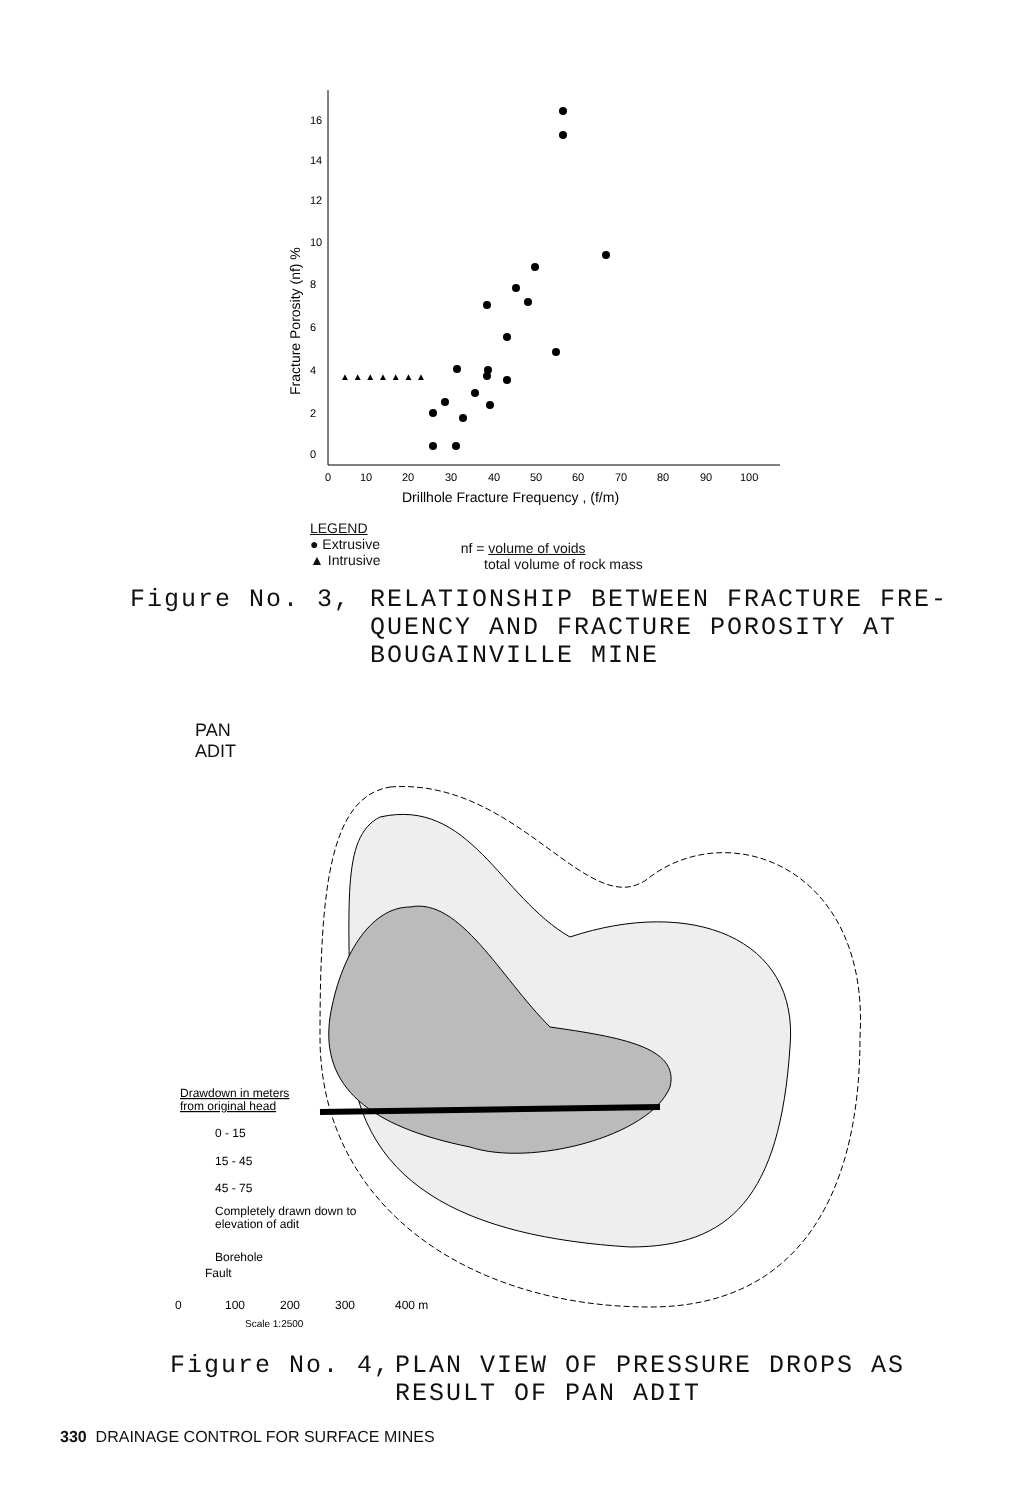16
14
12
10
8
6
4
2
0
0
10
20
30
40
50
60
70
80
90
100
Drillhole Fracture Frequency , (f/m)
Fracture Porosity (nf) %
▲ ▲ ▲ ▲ ▲ ▲ ▲
LEGEND
● Extrusive
▲ Intrusive
nf = volume of voids
total volume of rock mass
Figure No. 3, RELATIONSHIP BETWEEN FRACTURE FRE-
QUENCY AND FRACTURE POROSITY AT
BOUGAINVILLE MINE
PAN
ADIT
Drawdown in meters
from original head
0 - 15
15 - 45
45 - 75
Completely drawn down to
elevation of adit
Borehole
Fault
0
100
200
300
400 m
Scale 1:2500
Figure No. 4, PLAN VIEW OF PRESSURE DROPS AS
RESULT OF PAN ADIT
330 DRAINAGE CONTROL FOR SURFACE MINES